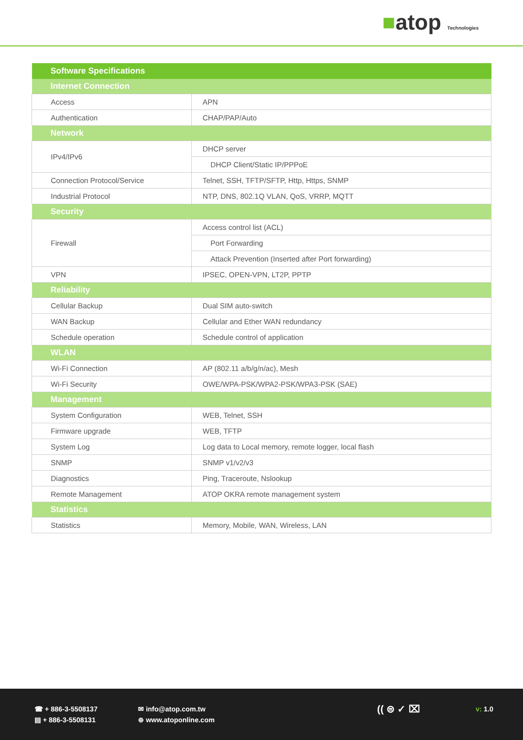■atop Technologies
| Software Specifications | |
| --- | --- |
| Internet Connection | |
| Access | APN |
| Authentication | CHAP/PAP/Auto |
| Network | |
| IPv4/IPv6 | DHCP server |
| | DHCP Client/Static IP/PPPoE |
| Connection Protocol/Service | Telnet, SSH, TFTP/SFTP, Http, Https, SNMP |
| Industrial Protocol | NTP, DNS, 802.1Q VLAN, QoS, VRRP, MQTT |
| Security | |
| Firewall | Access control list (ACL) |
| | Port Forwarding |
| | Attack Prevention (Inserted after Port forwarding) |
| VPN | IPSEC, OPEN-VPN, LT2P, PPTP |
| Reliability | |
| Cellular Backup | Dual SIM auto-switch |
| WAN Backup | Cellular and Ether WAN redundancy |
| Schedule operation | Schedule control of application |
| WLAN | |
| Wi-Fi Connection | AP (802.11 a/b/g/n/ac), Mesh |
| Wi-Fi Security | OWE/WPA-PSK/WPA2-PSK/WPA3-PSK (SAE) |
| Management | |
| System Configuration | WEB, Telnet, SSH |
| Firmware upgrade | WEB, TFTP |
| System Log | Log data to Local memory, remote logger, local flash |
| SNMP | SNMP v1/v2/v3 |
| Diagnostics | Ping, Traceroute, Nslookup |
| Remote Management | ATOP OKRA remote management system |
| Statistics | |
| Statistics | Memory, Mobile, WAN, Wireless, LAN |
☎ + 886-3-5508137
▤ + 886-3-5508131
✉ info@atop.com.tw
⊕ www.atoponline.com
(( ⊜ ✓ ⌧ v: 1.0